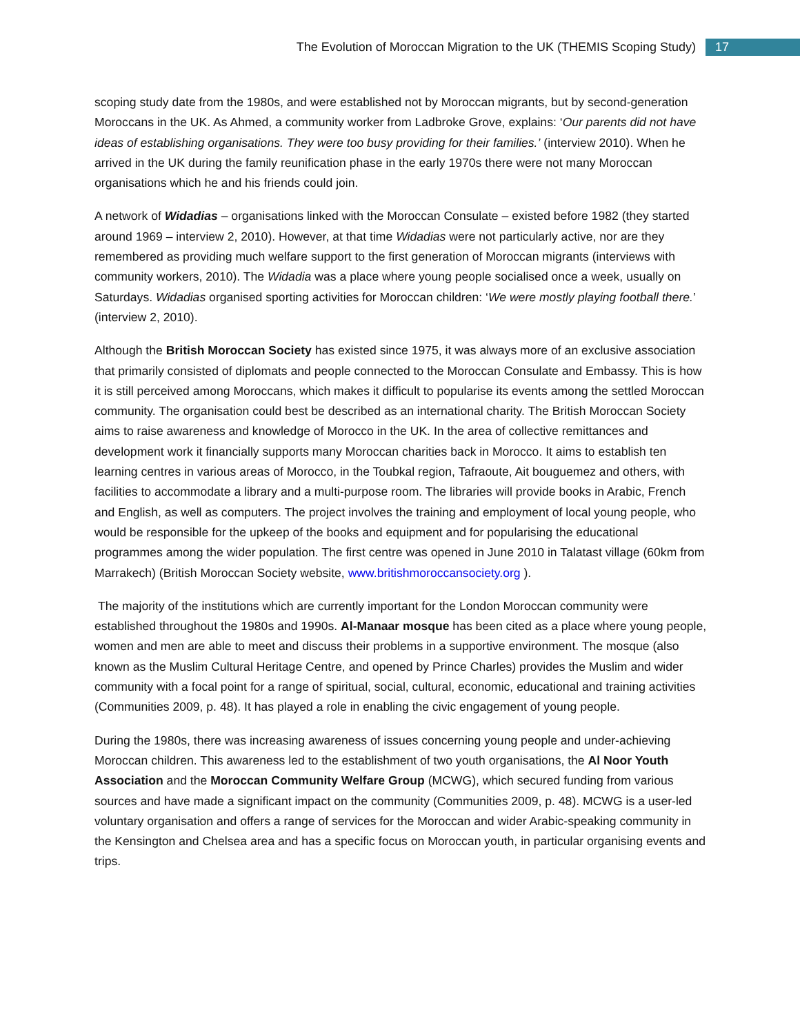The Evolution of Moroccan Migration to the UK (THEMIS Scoping Study) 17
scoping study date from the 1980s, and were established not by Moroccan migrants, but by second-generation Moroccans in the UK. As Ahmed, a community worker from Ladbroke Grove, explains: ‘Our parents did not have ideas of establishing organisations. They were too busy providing for their families.’ (interview 2010). When he arrived in the UK during the family reunification phase in the early 1970s there were not many Moroccan organisations which he and his friends could join.
A network of Widadias – organisations linked with the Moroccan Consulate – existed before 1982 (they started around 1969 – interview 2, 2010). However, at that time Widadias were not particularly active, nor are they remembered as providing much welfare support to the first generation of Moroccan migrants (interviews with community workers, 2010). The Widadia was a place where young people socialised once a week, usually on Saturdays. Widadias organised sporting activities for Moroccan children: ‘We were mostly playing football there.’ (interview 2, 2010).
Although the British Moroccan Society has existed since 1975, it was always more of an exclusive association that primarily consisted of diplomats and people connected to the Moroccan Consulate and Embassy. This is how it is still perceived among Moroccans, which makes it difficult to popularise its events among the settled Moroccan community. The organisation could best be described as an international charity. The British Moroccan Society aims to raise awareness and knowledge of Morocco in the UK. In the area of collective remittances and development work it financially supports many Moroccan charities back in Morocco. It aims to establish ten learning centres in various areas of Morocco, in the Toubkal region, Tafraoute, Ait bouguemez and others, with facilities to accommodate a library and a multi-purpose room. The libraries will provide books in Arabic, French and English, as well as computers. The project involves the training and employment of local young people, who would be responsible for the upkeep of the books and equipment and for popularising the educational programmes among the wider population. The first centre was opened in June 2010 in Talatast village (60km from Marrakech) (British Moroccan Society website, www.britishmoroccansociety.org ).
The majority of the institutions which are currently important for the London Moroccan community were established throughout the 1980s and 1990s. Al-Manaar mosque has been cited as a place where young people, women and men are able to meet and discuss their problems in a supportive environment. The mosque (also known as the Muslim Cultural Heritage Centre, and opened by Prince Charles) provides the Muslim and wider community with a focal point for a range of spiritual, social, cultural, economic, educational and training activities (Communities 2009, p. 48). It has played a role in enabling the civic engagement of young people.
During the 1980s, there was increasing awareness of issues concerning young people and under-achieving Moroccan children. This awareness led to the establishment of two youth organisations, the Al Noor Youth Association and the Moroccan Community Welfare Group (MCWG), which secured funding from various sources and have made a significant impact on the community (Communities 2009, p. 48). MCWG is a user-led voluntary organisation and offers a range of services for the Moroccan and wider Arabic-speaking community in the Kensington and Chelsea area and has a specific focus on Moroccan youth, in particular organising events and trips.